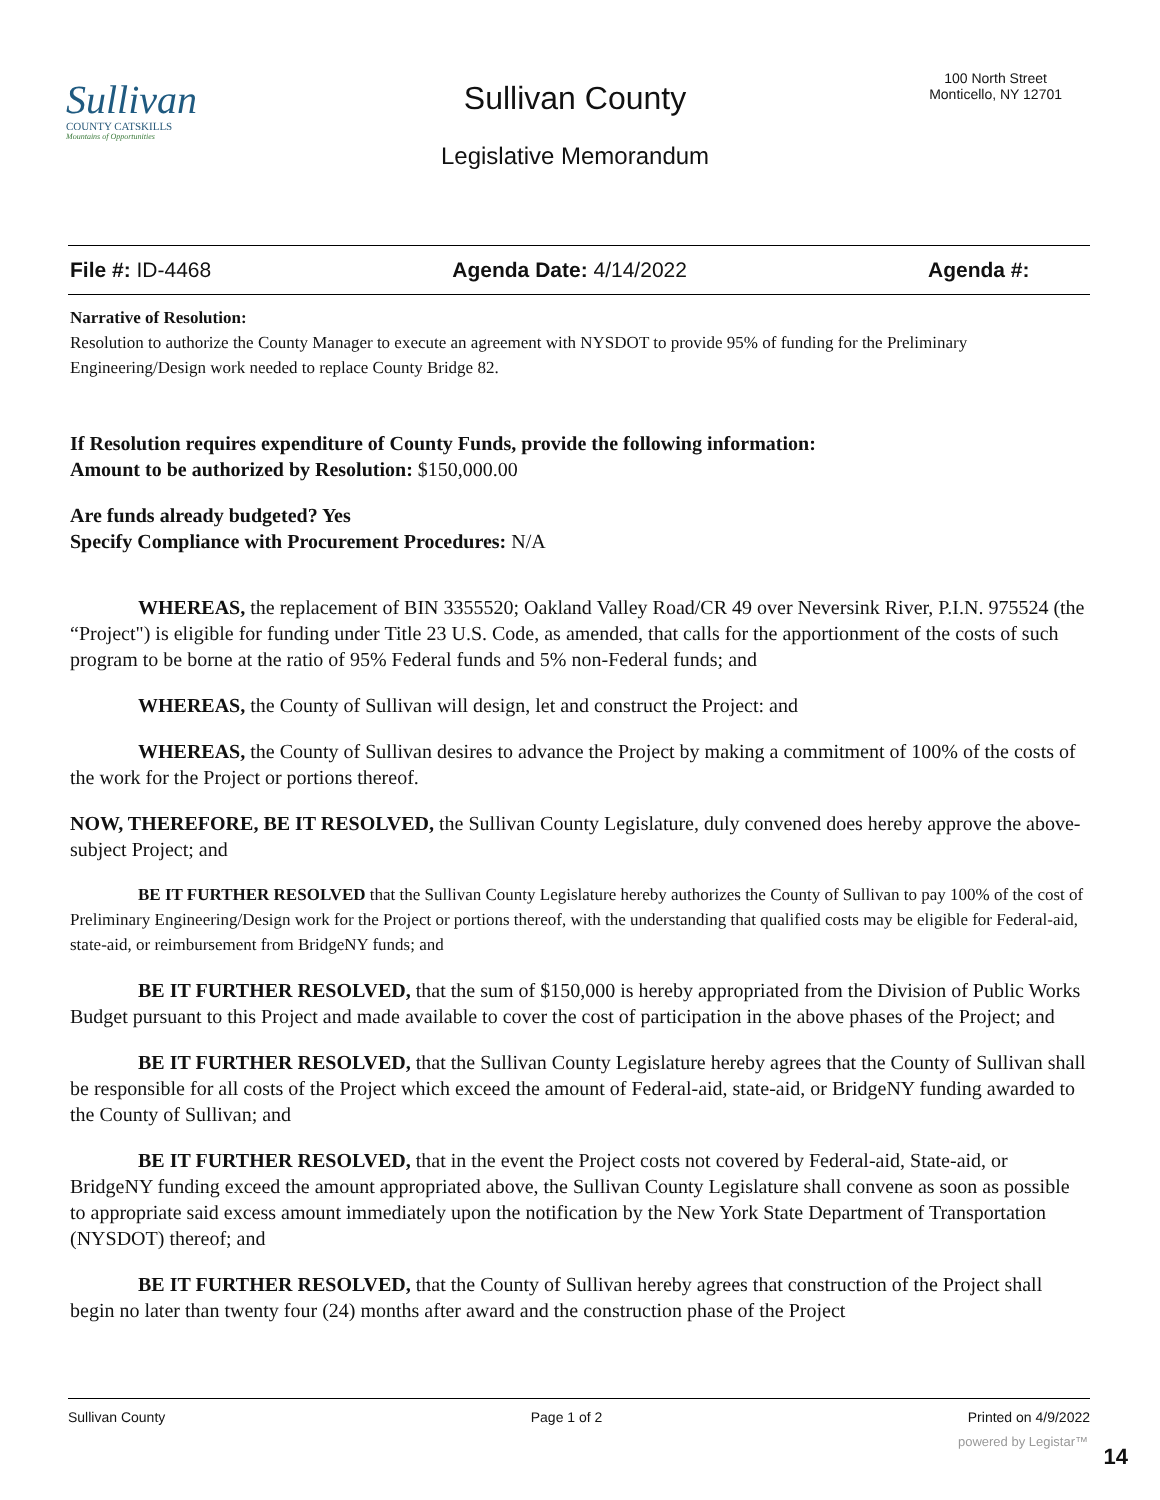Sullivan
COUNTY CATSKILLS
Mountains of Opportunities
Sullivan County
100 North Street
Monticello, NY 12701
Legislative Memorandum
File #: ID-4468 Agenda Date: 4/14/2022 Agenda #:
Narrative of Resolution:
Resolution to authorize the County Manager to execute an agreement with NYSDOT to provide 95% of funding for the Preliminary Engineering/Design work needed to replace County Bridge 82.
If Resolution requires expenditure of County Funds, provide the following information:
Amount to be authorized by Resolution: $150,000.00
Are funds already budgeted? Yes
Specify Compliance with Procurement Procedures: N/A
WHEREAS, the replacement of BIN 3355520; Oakland Valley Road/CR 49 over Neversink River, P.I.N. 975524 (the “Project") is eligible for funding under Title 23 U.S. Code, as amended, that calls for the apportionment of the costs of such program to be borne at the ratio of 95% Federal funds and 5% non-Federal funds; and
WHEREAS, the County of Sullivan will design, let and construct the Project: and
WHEREAS, the County of Sullivan desires to advance the Project by making a commitment of 100% of the costs of the work for the Project or portions thereof.
NOW, THEREFORE, BE IT RESOLVED, the Sullivan County Legislature, duly convened does hereby approve the above-subject Project; and
BE IT FURTHER RESOLVED that the Sullivan County Legislature hereby authorizes the County of Sullivan to pay 100% of the cost of Preliminary Engineering/Design work for the Project or portions thereof, with the understanding that qualified costs may be eligible for Federal-aid, state-aid, or reimbursement from BridgeNY funds; and
BE IT FURTHER RESOLVED, that the sum of $150,000 is hereby appropriated from the Division of Public Works Budget pursuant to this Project and made available to cover the cost of participation in the above phases of the Project; and
BE IT FURTHER RESOLVED, that the Sullivan County Legislature hereby agrees that the County of Sullivan shall be responsible for all costs of the Project which exceed the amount of Federal-aid, state-aid, or BridgeNY funding awarded to the County of Sullivan; and
BE IT FURTHER RESOLVED, that in the event the Project costs not covered by Federal-aid, State-aid, or BridgeNY funding exceed the amount appropriated above, the Sullivan County Legislature shall convene as soon as possible to appropriate said excess amount immediately upon the notification by the New York State Department of Transportation (NYSDOT) thereof; and
BE IT FURTHER RESOLVED, that the County of Sullivan hereby agrees that construction of the Project shall begin no later than twenty four (24) months after award and the construction phase of the Project
Sullivan County Page 1 of 2 Printed on 4/9/2022
powered by Legistar™
14